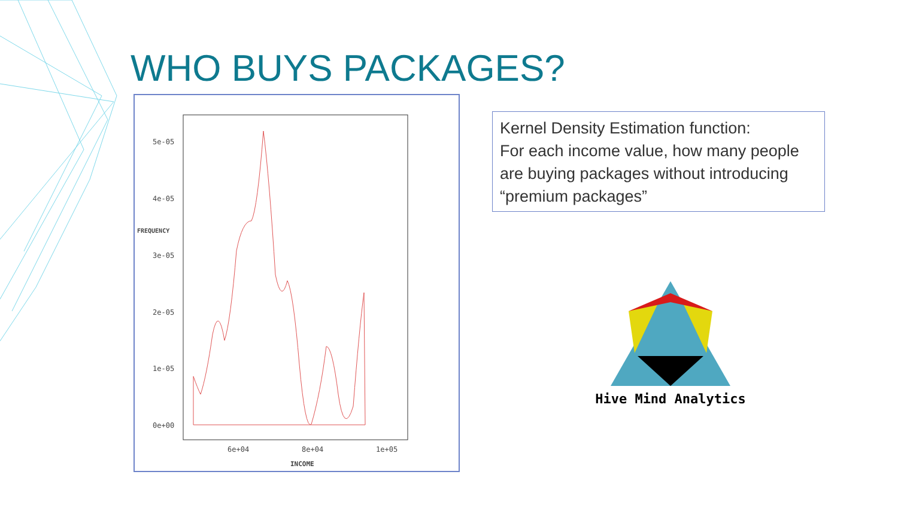WHO BUYS PACKAGES?
FREQUENCY
5e-05
4e-05
3e-05
2e-05
1e-05
0e+00
6e+04
8e+04
1e+05
INCOME
Kernel Density Estimation function:
For each income value, how many people are buying packages without introducing “premium packages”
Hive Mind Analytics